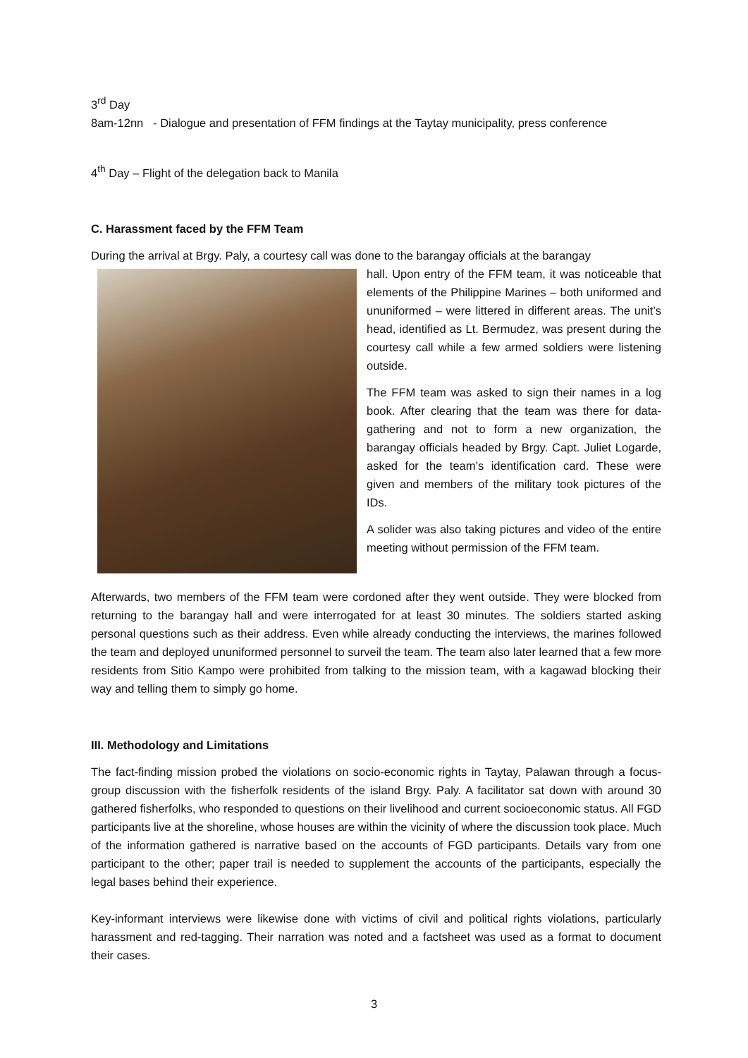3<sup>rd</sup> Day
8am-12nn - Dialogue and presentation of FFM findings at the Taytay municipality, press conference
4<sup>th</sup> Day – Flight of the delegation back to Manila
C. Harassment faced by the FFM Team
During the arrival at Brgy. Paly, a courtesy call was done to the barangay officials at the barangay
hall. Upon entry of the FFM team, it was noticeable that elements of the Philippine Marines – both uniformed and ununiformed – were littered in different areas. The unit’s head, identified as Lt. Bermudez, was present during the courtesy call while a few armed soldiers were listening outside.
The FFM team was asked to sign their names in a log book. After clearing that the team was there for data-gathering and not to form a new organization, the barangay officials headed by Brgy. Capt. Juliet Logarde, asked for the team’s identification card. These were given and members of the military took pictures of the IDs.
A solider was also taking pictures and video of the entire meeting without permission of the FFM team.
Afterwards, two members of the FFM team were cordoned after they went outside. They were blocked from returning to the barangay hall and were interrogated for at least 30 minutes. The soldiers started asking personal questions such as their address. Even while already conducting the interviews, the marines followed the team and deployed ununiformed personnel to surveil the team. The team also later learned that a few more residents from Sitio Kampo were prohibited from talking to the mission team, with a kagawad blocking their way and telling them to simply go home.
III. Methodology and Limitations
The fact-finding mission probed the violations on socio-economic rights in Taytay, Palawan through a focus-group discussion with the fisherfolk residents of the island Brgy. Paly. A facilitator sat down with around 30 gathered fisherfolks, who responded to questions on their livelihood and current socioeconomic status. All FGD participants live at the shoreline, whose houses are within the vicinity of where the discussion took place. Much of the information gathered is narrative based on the accounts of FGD participants. Details vary from one participant to the other; paper trail is needed to supplement the accounts of the participants, especially the legal bases behind their experience.
Key-informant interviews were likewise done with victims of civil and political rights violations, particularly harassment and red-tagging. Their narration was noted and a factsheet was used as a format to document their cases.
3